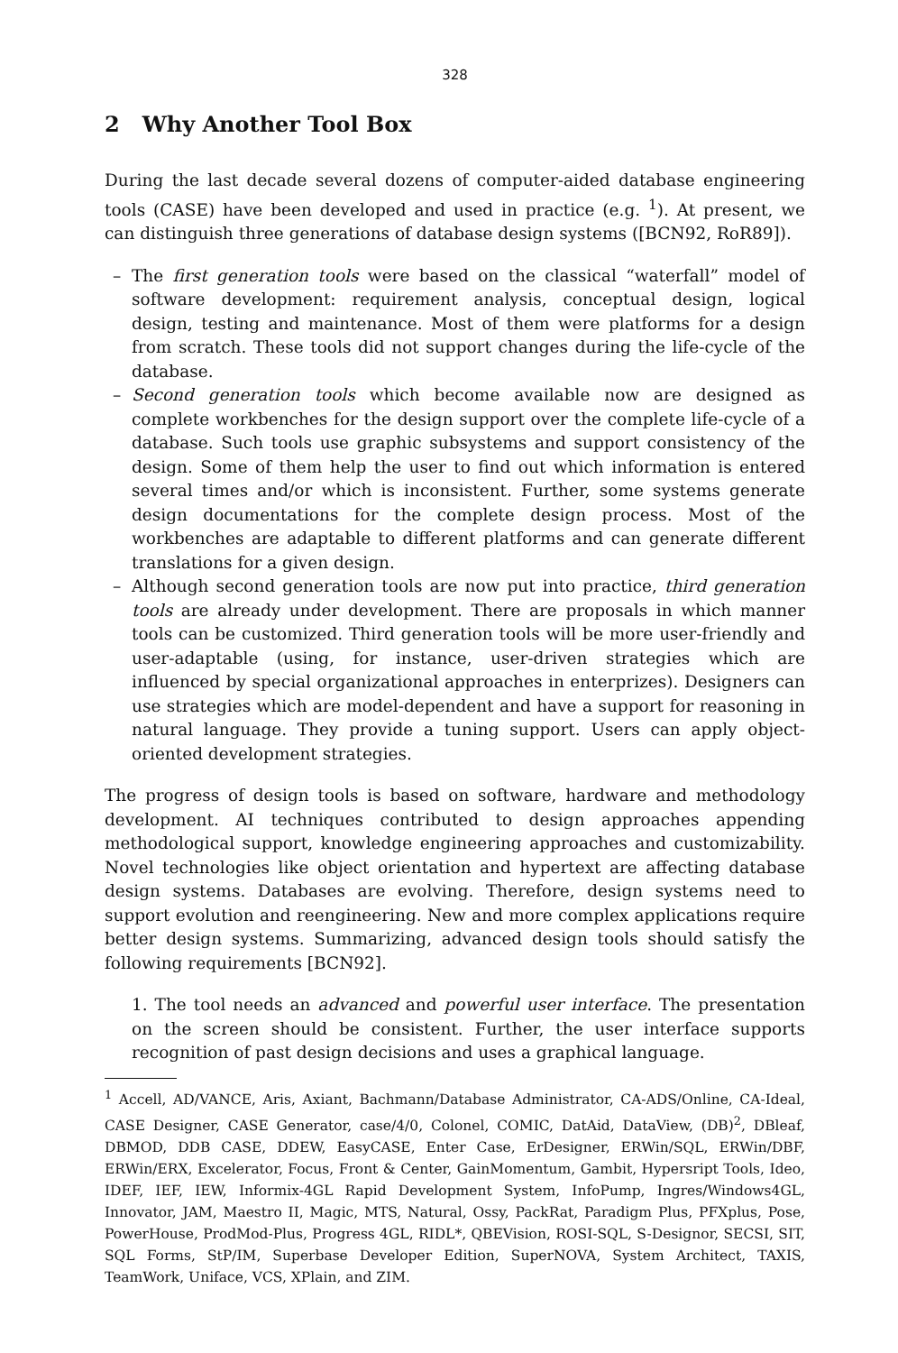328
2 Why Another Tool Box
During the last decade several dozens of computer-aided database engineering tools (CASE) have been developed and used in practice (e.g. <sup>1</sup>). At present, we can distinguish three generations of database design systems ([BCN92, RoR89]).
– The first generation tools were based on the classical “waterfall” model of software development: requirement analysis, conceptual design, logical design, testing and maintenance. Most of them were platforms for a design from scratch. These tools did not support changes during the life-cycle of the database.
– Second generation tools which become available now are designed as complete workbenches for the design support over the complete life-cycle of a database. Such tools use graphic subsystems and support consistency of the design. Some of them help the user to find out which information is entered several times and/or which is inconsistent. Further, some systems generate design documentations for the complete design process. Most of the workbenches are adaptable to different platforms and can generate different translations for a given design.
– Although second generation tools are now put into practice, third generation tools are already under development. There are proposals in which manner tools can be customized. Third generation tools will be more user-friendly and user-adaptable (using, for instance, user-driven strategies which are influenced by special organizational approaches in enterprizes). Designers can use strategies which are model-dependent and have a support for reasoning in natural language. They provide a tuning support. Users can apply object-oriented development strategies.
The progress of design tools is based on software, hardware and methodology development. AI techniques contributed to design approaches appending methodological support, knowledge engineering approaches and customizability. Novel technologies like object orientation and hypertext are affecting database design systems. Databases are evolving. Therefore, design systems need to support evolution and reengineering. New and more complex applications require better design systems. Summarizing, advanced design tools should satisfy the following requirements [BCN92].
1. The tool needs an advanced and powerful user interface. The presentation on the screen should be consistent. Further, the user interface supports recognition of past design decisions and uses a graphical language.
<sup>1</sup> Accell, AD/VANCE, Aris, Axiant, Bachmann/Database Administrator, CA-ADS/Online, CA-Ideal, CASE Designer, CASE Generator, case/4/0, Colonel, COMIC, DatAid, DataView, (DB)<sup>2</sup>, DBleaf, DBMOD, DDB CASE, DDEW, EasyCASE, Enter Case, ErDesigner, ERWin/SQL, ERWin/DBF, ERWin/ERX, Excelerator, Focus, Front & Center, GainMomentum, Gambit, Hypersript Tools, Ideo, IDEF, IEF, IEW, Informix-4GL Rapid Development System, InfoPump, Ingres/Windows4GL, Innovator, JAM, Maestro II, Magic, MTS, Natural, Ossy, PackRat, Paradigm Plus, PFXplus, Pose, PowerHouse, ProdMod-Plus, Progress 4GL, RIDL*, QBEVision, ROSI-SQL, S-Designor, SECSI, SIT, SQL Forms, StP/IM, Superbase Developer Edition, SuperNOVA, System Architect, TAXIS, TeamWork, Uniface, VCS, XPlain, and ZIM.